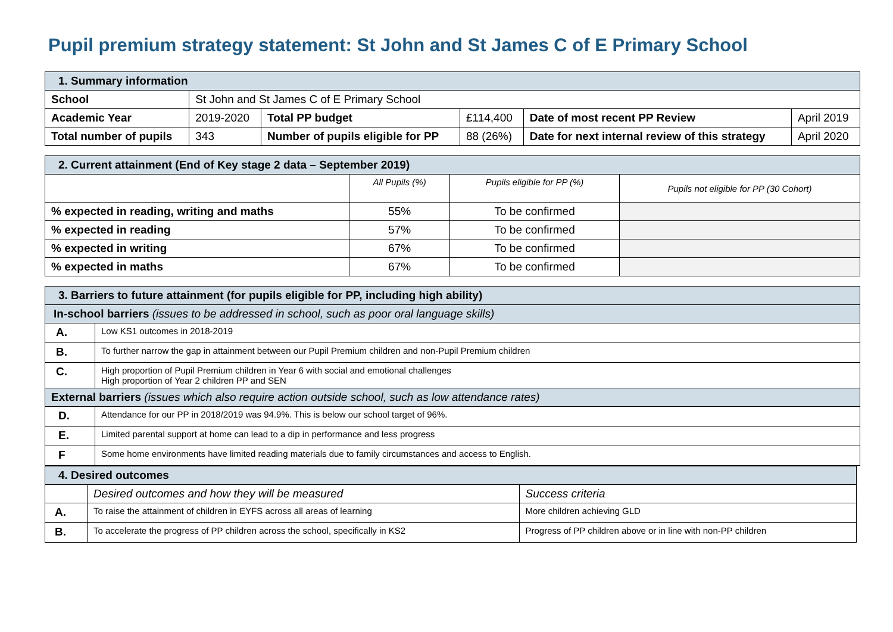Pupil premium strategy statement: St John and St James C of E Primary School
| 1. Summary information | | | | | |
| School | St John and St James C of E Primary School | | | | |
| Academic Year | 2019-2020 | Total PP budget | £114,400 | Date of most recent PP Review | April 2019 |
| Total number of pupils | 343 | Number of pupils eligible for PP | 88 (26%) | Date for next internal review of this strategy | April 2020 |
| 2. Current attainment (End of Key stage 2 data – September 2019) | | | |
| | All Pupils (%) | Pupils eligible for PP (%) | Pupils not eligible for PP (30 Cohort) |
| % expected in reading, writing and maths | 55% | To be confirmed | |
| % expected in reading | 57% | To be confirmed | |
| % expected in writing | 67% | To be confirmed | |
| % expected in maths | 67% | To be confirmed | |
| 3. Barriers to future attainment (for pupils eligible for PP, including high ability) | |
| In-school barriers (issues to be addressed in school, such as poor oral language skills) | |
| A. | Low KS1 outcomes in 2018-2019 |
| B. | To further narrow the gap in attainment between our Pupil Premium children and non-Pupil Premium children |
| C. | High proportion of Pupil Premium children in Year 6 with social and emotional challenges High proportion of Year 2 children PP and SEN |
| External barriers (issues which also require action outside school, such as low attendance rates) | |
| D. | Attendance for our PP in 2018/2019 was 94.9%. This is below our school target of 96%. |
| E. | Limited parental support at home can lead to a dip in performance and less progress |
| F | Some home environments have limited reading materials due to family circumstances and access to English. |
| 4. Desired outcomes | | |
| | Desired outcomes and how they will be measured | Success criteria |
| A. | To raise the attainment of children in EYFS across all areas of learning | More children achieving GLD |
| B. | To accelerate the progress of PP children across the school, specifically in KS2 | Progress of PP children above or in line with non-PP children |